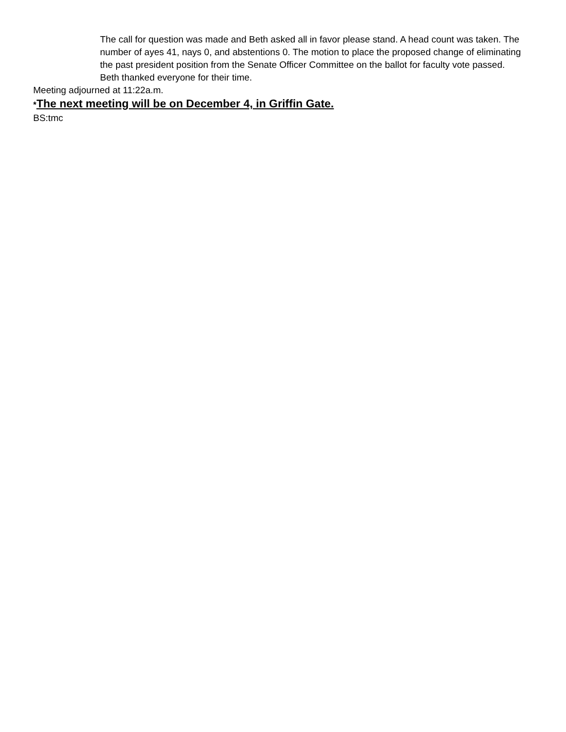The call for question was made and Beth asked all in favor please stand. A head count was taken. The number of ayes 41, nays 0, and abstentions 0. The motion to place the proposed change of eliminating the past president position from the Senate Officer Committee on the ballot for faculty vote passed.
Beth thanked everyone for their time.
Meeting adjourned at 11:22a.m.
*The next meeting will be on December 4, in Griffin Gate.
BS:tmc